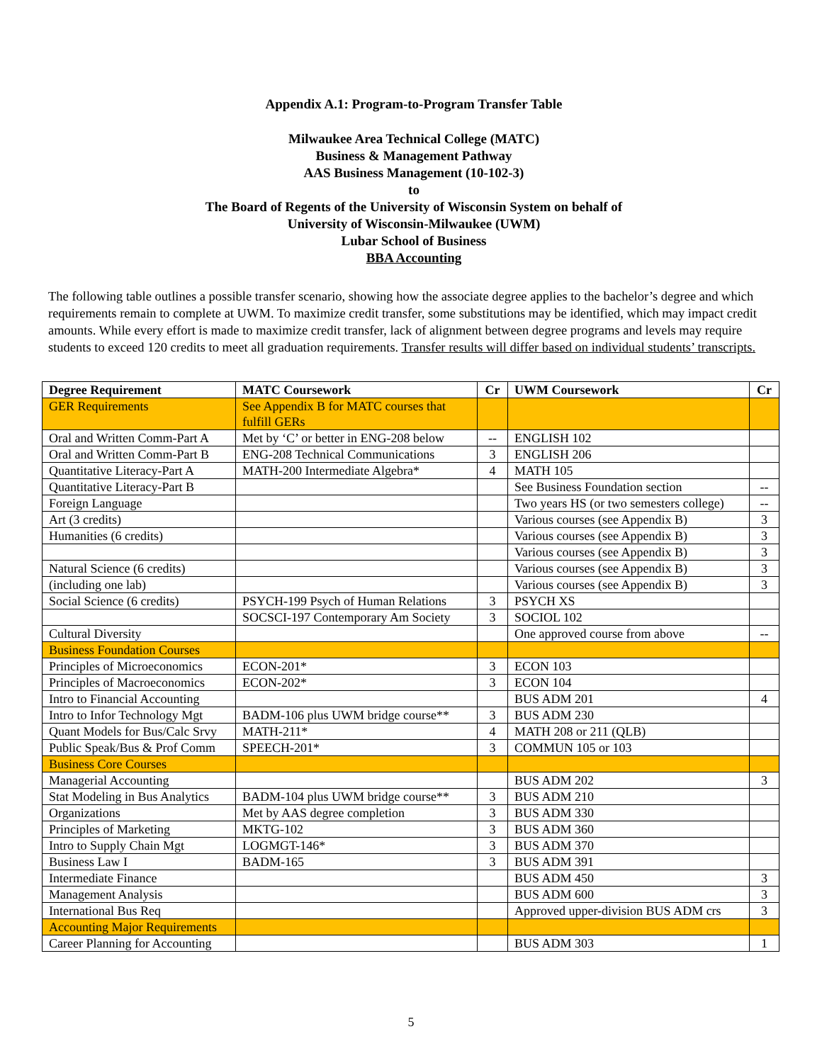Appendix A.1: Program-to-Program Transfer Table
Milwaukee Area Technical College (MATC)
Business & Management Pathway
AAS Business Management (10-102-3)
to
The Board of Regents of the University of Wisconsin System on behalf of
University of Wisconsin-Milwaukee (UWM)
Lubar School of Business
BBA Accounting
The following table outlines a possible transfer scenario, showing how the associate degree applies to the bachelor’s degree and which requirements remain to complete at UWM. To maximize credit transfer, some substitutions may be identified, which may impact credit amounts. While every effort is made to maximize credit transfer, lack of alignment between degree programs and levels may require students to exceed 120 credits to meet all graduation requirements. Transfer results will differ based on individual students’ transcripts.
| Degree Requirement | MATC Coursework | Cr | UWM Coursework | Cr |
| --- | --- | --- | --- | --- |
| GER Requirements | See Appendix B for MATC courses that fulfill GERs | | | |
| Oral and Written Comm-Part A | Met by ‘C’ or better in ENG-208 below | -- | ENGLISH 102 | |
| Oral and Written Comm-Part B | ENG-208 Technical Communications | 3 | ENGLISH 206 | |
| Quantitative Literacy-Part A | MATH-200 Intermediate Algebra* | 4 | MATH 105 | |
| Quantitative Literacy-Part B | | | See Business Foundation section | -- |
| Foreign Language | | | Two years HS (or two semesters college) | -- |
| Art (3 credits) | | | Various courses (see Appendix B) | 3 |
| Humanities (6 credits) | | | Various courses (see Appendix B) | 3 |
| | | | Various courses (see Appendix B) | 3 |
| Natural Science (6 credits) | | | Various courses (see Appendix B) | 3 |
| (including one lab) | | | Various courses (see Appendix B) | 3 |
| Social Science (6 credits) | PSYCH-199 Psych of Human Relations | 3 | PSYCH XS | |
| | SOCSCI-197 Contemporary Am Society | 3 | SOCIOL 102 | |
| Cultural Diversity | | | One approved course from above | -- |
| Business Foundation Courses | | | | |
| Principles of Microeconomics | ECON-201* | 3 | ECON 103 | |
| Principles of Macroeconomics | ECON-202* | 3 | ECON 104 | |
| Intro to Financial Accounting | | | BUS ADM 201 | 4 |
| Intro to Infor Technology Mgt | BADM-106 plus UWM bridge course** | 3 | BUS ADM 230 | |
| Quant Models for Bus/Calc Srvy | MATH-211* | 4 | MATH 208 or 211 (QLB) | |
| Public Speak/Bus & Prof Comm | SPEECH-201* | 3 | COMMUN 105 or 103 | |
| Business Core Courses | | | | |
| Managerial Accounting | | | BUS ADM 202 | 3 |
| Stat Modeling in Bus Analytics | BADM-104 plus UWM bridge course** | 3 | BUS ADM 210 | |
| Organizations | Met by AAS degree completion | 3 | BUS ADM 330 | |
| Principles of Marketing | MKTG-102 | 3 | BUS ADM 360 | |
| Intro to Supply Chain Mgt | LOGMGT-146* | 3 | BUS ADM 370 | |
| Business Law I | BADM-165 | 3 | BUS ADM 391 | |
| Intermediate Finance | | | BUS ADM 450 | 3 |
| Management Analysis | | | BUS ADM 600 | 3 |
| International Bus Req | | | Approved upper-division BUS ADM crs | 3 |
| Accounting Major Requirements | | | | |
| Career Planning for Accounting | | | BUS ADM 303 | 1 |
5